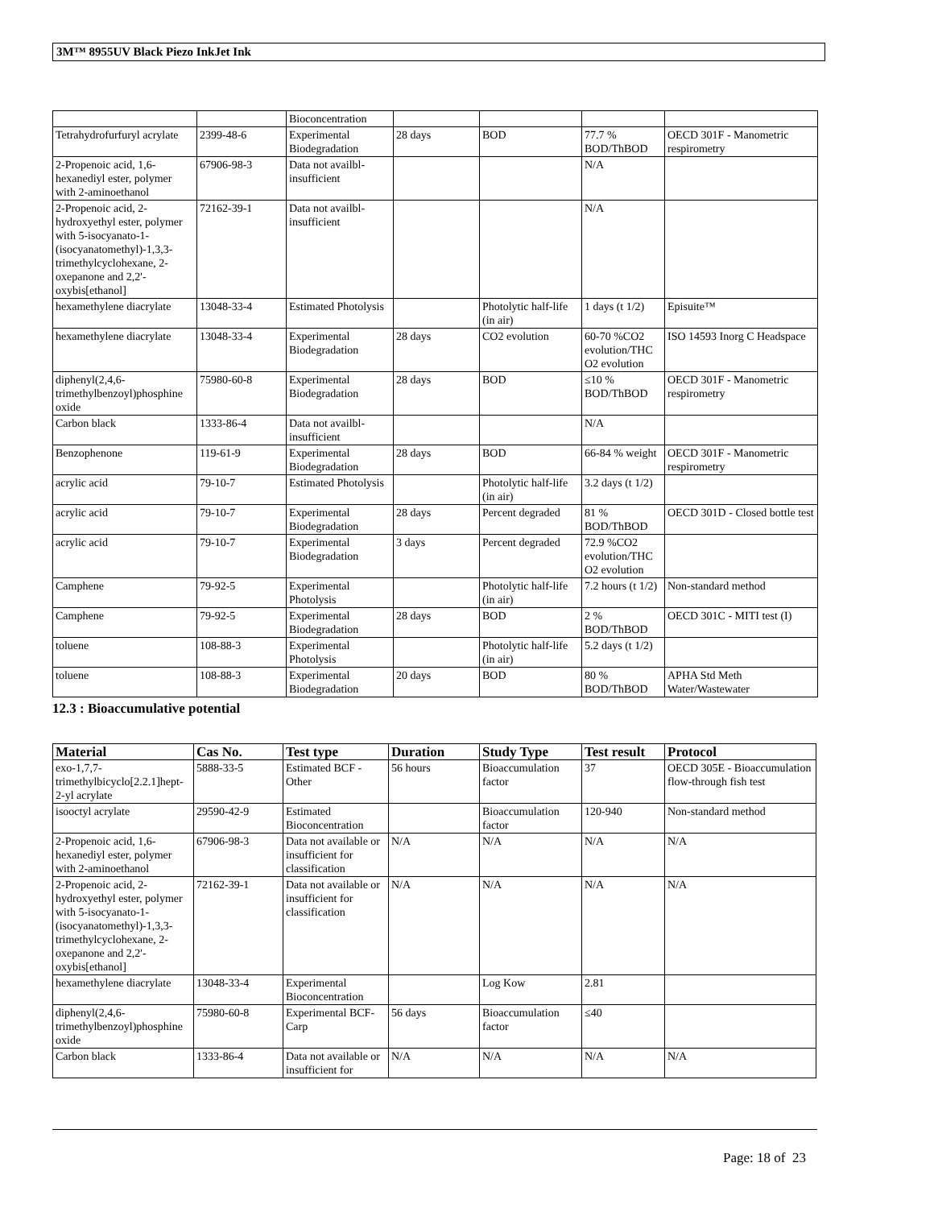3M™ 8955UV Black Piezo InkJet Ink
| | | Bioconcentration | | | | |
| Tetrahydrofurfuryl acrylate | 2399-48-6 | Experimental Biodegradation | 28 days | BOD | 77.7 % BOD/ThBOD | OECD 301F - Manometric respirometry |
| 2-Propenoic acid, 1,6-hexanediyl ester, polymer with 2-aminoethanol | 67906-98-3 | Data not availbl-insufficient | | | N/A | |
| 2-Propenoic acid, 2-hydroxyethyl ester, polymer with 5-isocyanato-1-(isocyanatomethyl)-1,3,3-trimethylcyclohexane, 2-oxepanone and 2,2'-oxybis[ethanol] | 72162-39-1 | Data not availbl-insufficient | | | N/A | |
| hexamethylene diacrylate | 13048-33-4 | Estimated Photolysis | | Photolytic half-life (in air) | 1 days (t 1/2) | Episuite™ |
| hexamethylene diacrylate | 13048-33-4 | Experimental Biodegradation | 28 days | CO2 evolution | 60-70 %CO2 evolution/THC O2 evolution | ISO 14593 Inorg C Headspace |
| diphenyl(2,4,6-trimethylbenzoyl)phosphine oxide | 75980-60-8 | Experimental Biodegradation | 28 days | BOD | ≤10 % BOD/ThBOD | OECD 301F - Manometric respirometry |
| Carbon black | 1333-86-4 | Data not availbl-insufficient | | | N/A | |
| Benzophenone | 119-61-9 | Experimental Biodegradation | 28 days | BOD | 66-84 % weight | OECD 301F - Manometric respirometry |
| acrylic acid | 79-10-7 | Estimated Photolysis | | Photolytic half-life (in air) | 3.2 days (t 1/2) | |
| acrylic acid | 79-10-7 | Experimental Biodegradation | 28 days | Percent degraded | 81 % BOD/ThBOD | OECD 301D - Closed bottle test |
| acrylic acid | 79-10-7 | Experimental Biodegradation | 3 days | Percent degraded | 72.9 %CO2 evolution/THC O2 evolution | |
| Camphene | 79-92-5 | Experimental Photolysis | | Photolytic half-life (in air) | 7.2 hours (t 1/2) | Non-standard method |
| Camphene | 79-92-5 | Experimental Biodegradation | 28 days | BOD | 2 % BOD/ThBOD | OECD 301C - MITI test (I) |
| toluene | 108-88-3 | Experimental Photolysis | | Photolytic half-life (in air) | 5.2 days (t 1/2) | |
| toluene | 108-88-3 | Experimental Biodegradation | 20 days | BOD | 80 % BOD/ThBOD | APHA Std Meth Water/Wastewater |
12.3 : Bioaccumulative potential
| Material | Cas No. | Test type | Duration | Study Type | Test result | Protocol |
| --- | --- | --- | --- | --- | --- | --- |
| exo-1,7,7-trimethylbicyclo[2.2.1]hept-2-yl acrylate | 5888-33-5 | Estimated BCF - Other | 56 hours | Bioaccumulation factor | 37 | OECD 305E - Bioaccumulation flow-through fish test |
| isooctyl acrylate | 29590-42-9 | Estimated Bioconcentration | | Bioaccumulation factor | 120-940 | Non-standard method |
| 2-Propenoic acid, 1,6-hexanediyl ester, polymer with 2-aminoethanol | 67906-98-3 | Data not available or insufficient for classification | N/A | N/A | N/A | N/A |
| 2-Propenoic acid, 2-hydroxyethyl ester, polymer with 5-isocyanato-1-(isocyanatomethyl)-1,3,3-trimethylcyclohexane, 2-oxepanone and 2,2'-oxybis[ethanol] | 72162-39-1 | Data not available or insufficient for classification | N/A | N/A | N/A | N/A |
| hexamethylene diacrylate | 13048-33-4 | Experimental Bioconcentration | | Log Kow | 2.81 | |
| diphenyl(2,4,6-trimethylbenzoyl)phosphine oxide | 75980-60-8 | Experimental BCF-Carp | 56 days | Bioaccumulation factor | ≤40 | |
| Carbon black | 1333-86-4 | Data not available or insufficient for | N/A | N/A | N/A | N/A |
Page: 18 of 23